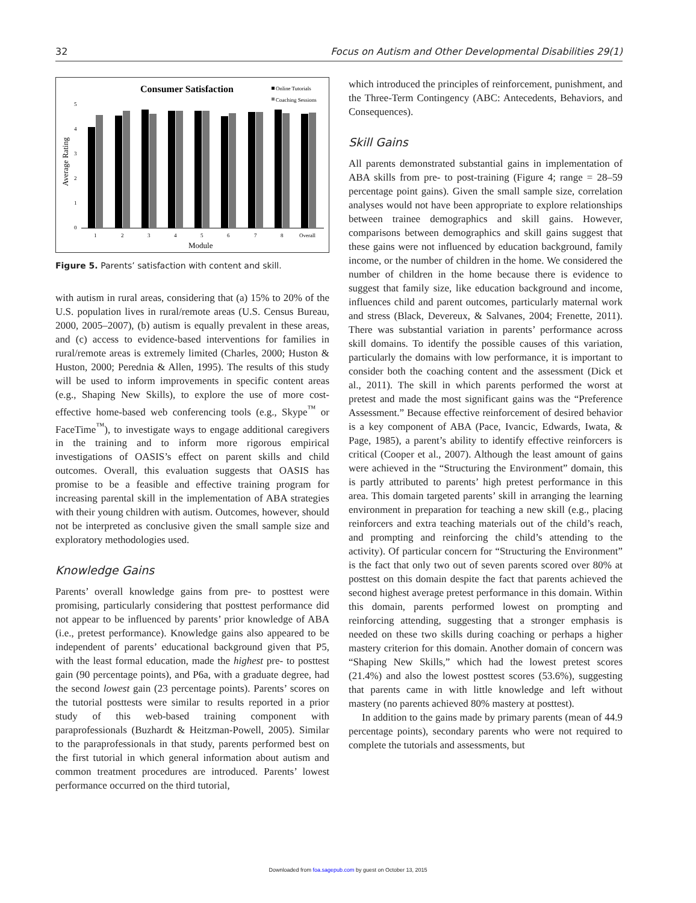32 Focus on Autism and Other Developmental Disabilities 29(1)
Consumer Satisfaction
Online Tutorials
Coaching Sessions
Average Rating
0
1
2
3
4
5
1
2
3
4
5
6
7
8
Overall
Module
Figure 5. Parents’ satisfaction with content and skill.
with autism in rural areas, considering that (a) 15% to 20% of the U.S. population lives in rural/remote areas (U.S. Census Bureau, 2000, 2005–2007), (b) autism is equally prevalent in these areas, and (c) access to evidence-based interventions for families in rural/remote areas is extremely limited (Charles, 2000; Huston & Huston, 2000; Perednia & Allen, 1995). The results of this study will be used to inform improvements in specific content areas (e.g., Shaping New Skills), to explore the use of more cost-effective home-based web conferencing tools (e.g., Skype<sup>™</sup> or FaceTime<sup>™</sup>), to investigate ways to engage additional caregivers in the training and to inform more rigorous empirical investigations of OASIS’s effect on parent skills and child outcomes. Overall, this evaluation suggests that OASIS has promise to be a feasible and effective training program for increasing parental skill in the implementation of ABA strategies with their young children with autism. Outcomes, however, should not be interpreted as conclusive given the small sample size and exploratory methodologies used.
Knowledge Gains
Parents’ overall knowledge gains from pre- to posttest were promising, particularly considering that posttest performance did not appear to be influenced by parents’ prior knowledge of ABA (i.e., pretest performance). Knowledge gains also appeared to be independent of parents’ educational background given that P5, with the least formal education, made the highest pre- to posttest gain (90 percentage points), and P6a, with a graduate degree, had the second lowest gain (23 percentage points). Parents’ scores on the tutorial posttests were similar to results reported in a prior study of this web-based training component with paraprofessionals (Buzhardt & Heitzman-Powell, 2005). Similar to the paraprofessionals in that study, parents performed best on the first tutorial in which general information about autism and common treatment procedures are introduced. Parents’ lowest performance occurred on the third tutorial,
which introduced the principles of reinforcement, punishment, and the Three-Term Contingency (ABC: Antecedents, Behaviors, and Consequences).
Skill Gains
All parents demonstrated substantial gains in implementation of ABA skills from pre- to post-training (Figure 4; range = 28–59 percentage point gains). Given the small sample size, correlation analyses would not have been appropriate to explore relationships between trainee demographics and skill gains. However, comparisons between demographics and skill gains suggest that these gains were not influenced by education background, family income, or the number of children in the home. We considered the number of children in the home because there is evidence to suggest that family size, like education background and income, influences child and parent outcomes, particularly maternal work and stress (Black, Devereux, & Salvanes, 2004; Frenette, 2011). There was substantial variation in parents’ performance across skill domains. To identify the possible causes of this variation, particularly the domains with low performance, it is important to consider both the coaching content and the assessment (Dick et al., 2011). The skill in which parents performed the worst at pretest and made the most significant gains was the “Preference Assessment.” Because effective reinforcement of desired behavior is a key component of ABA (Pace, Ivancic, Edwards, Iwata, & Page, 1985), a parent’s ability to identify effective reinforcers is critical (Cooper et al., 2007). Although the least amount of gains were achieved in the “Structuring the Environment” domain, this is partly attributed to parents’ high pretest performance in this area. This domain targeted parents’ skill in arranging the learning environment in preparation for teaching a new skill (e.g., placing reinforcers and extra teaching materials out of the child’s reach, and prompting and reinforcing the child’s attending to the activity). Of particular concern for “Structuring the Environment” is the fact that only two out of seven parents scored over 80% at posttest on this domain despite the fact that parents achieved the second highest average pretest performance in this domain. Within this domain, parents performed lowest on prompting and reinforcing attending, suggesting that a stronger emphasis is needed on these two skills during coaching or perhaps a higher mastery criterion for this domain. Another domain of concern was “Shaping New Skills,” which had the lowest pretest scores (21.4%) and also the lowest posttest scores (53.6%), suggesting that parents came in with little knowledge and left without mastery (no parents achieved 80% mastery at posttest).
In addition to the gains made by primary parents (mean of 44.9 percentage points), secondary parents who were not required to complete the tutorials and assessments, but
Downloaded from foa.sagepub.com by guest on October 13, 2015